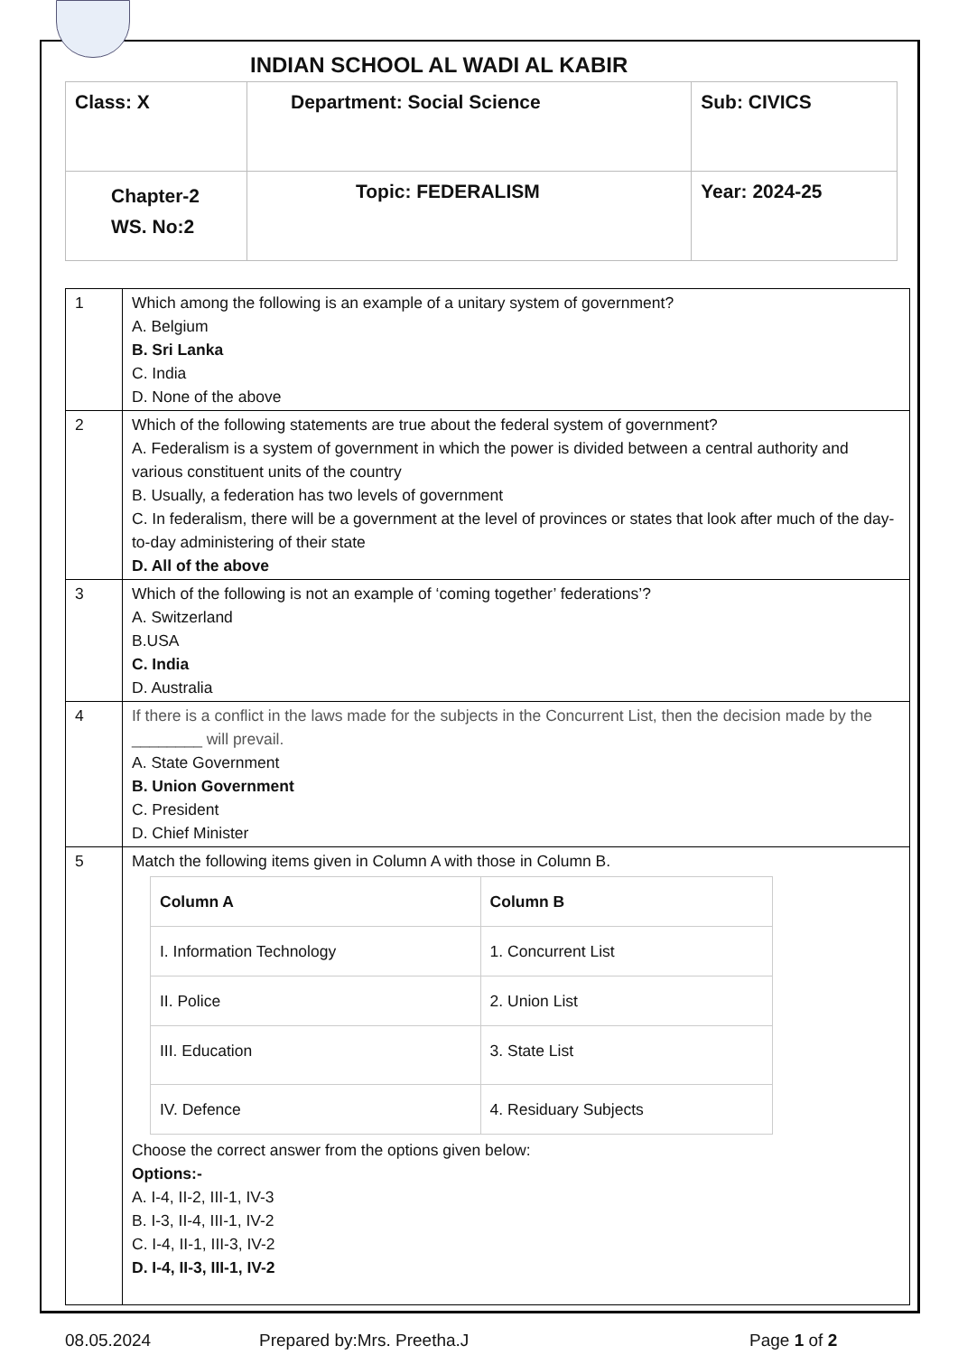INDIAN SCHOOL AL WADI AL KABIR
| Class: X | Department: Social Science | Sub: CIVICS |
| Chapter-2 WS. No:2 | Topic: FEDERALISM | Year: 2024-25 |
| 1 | Which among the following is an example of a unitary system of government? A. Belgium B. Sri Lanka C. India D. None of the above |
| 2 | Which of the following statements are true about the federal system of government? A. Federalism is a system of government in which the power is divided between a central authority and various constituent units of the country B. Usually, a federation has two levels of government C. In federalism, there will be a government at the level of provinces or states that look after much of the day-to-day administering of their state D. All of the above |
| 3 | Which of the following is not an example of ‘coming together’ federations’? A. Switzerland B.USA C. India D. Australia |
| 4 | If there is a conflict in the laws made for the subjects in the Concurrent List, then the decision made by the ________ will prevail. A. State Government B. Union Government C. President D. Chief Minister |
| 5 | Match the following items given in Column A with those in Column B. / Column A / Column B / / --- / --- / / I. Information Technology / 1. Concurrent List / / II. Police / 2. Union List / / III. Education / 3. State List / / IV. Defence / 4. Residuary Subjects / Choose the correct answer from the options given below: Options:- A. I-4, II-2, III-1, IV-3 B. I-3, II-4, III-1, IV-2 C. I-4, II-1, III-3, IV-2 D. I-4, II-3, III-1, IV-2 |
08.05.2024 Prepared by:Mrs. Preetha.J Page 1 of 2